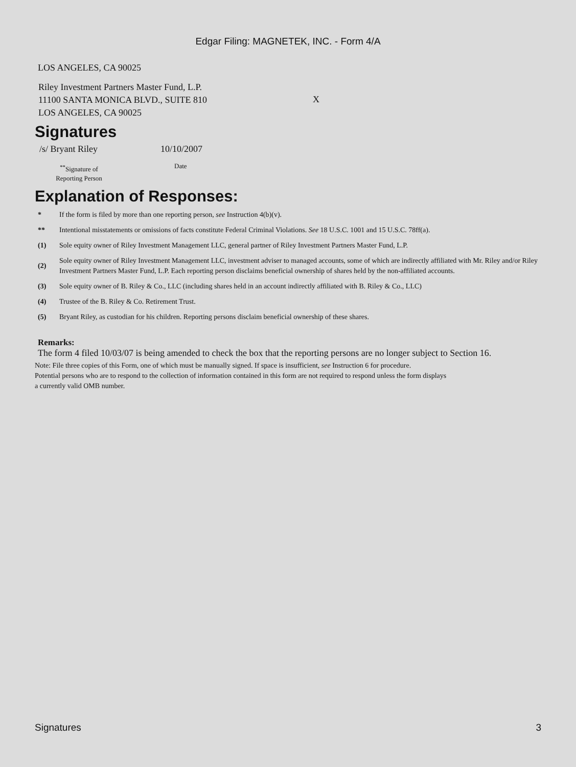Edgar Filing: MAGNETEK, INC. - Form 4/A
LOS ANGELES, CA 90025
| Riley Investment Partners Master Fund, L.P. 11100 SANTA MONICA BLVD., SUITE 810 LOS ANGELES, CA 90025 | X |
Signatures
| /s/ Bryant Riley | 10/10/2007 |
| <sup>**</sup> Signature of Reporting Person | Date |
Explanation of Responses:
| * | If the form is filed by more than one reporting person, see Instruction 4(b)(v). |
| ** | Intentional misstatements or omissions of facts constitute Federal Criminal Violations. See 18 U.S.C. 1001 and 15 U.S.C. 78ff(a). |
| (1) | Sole equity owner of Riley Investment Management LLC, general partner of Riley Investment Partners Master Fund, L.P. |
| (2) | Sole equity owner of Riley Investment Management LLC, investment adviser to managed accounts, some of which are indirectly affiliated with Mr. Riley and/or Riley Investment Partners Master Fund, L.P. Each reporting person disclaims beneficial ownership of shares held by the non-affiliated accounts. |
| (3) | Sole equity owner of B. Riley & Co., LLC (including shares held in an account indirectly affiliated with B. Riley & Co., LLC) |
| (4) | Trustee of the B. Riley & Co. Retirement Trust. |
| (5) | Bryant Riley, as custodian for his children. Reporting persons disclaim beneficial ownership of these shares. |
Remarks:
The form 4 filed 10/03/07 is being amended to check the box that the reporting persons are no longer subject to Section 16.
Note: File three copies of this Form, one of which must be manually signed. If space is insufficient, see Instruction 6 for procedure.
Potential persons who are to respond to the collection of information contained in this form are not required to respond unless the form displays
a currently valid OMB number.
Signatures 3